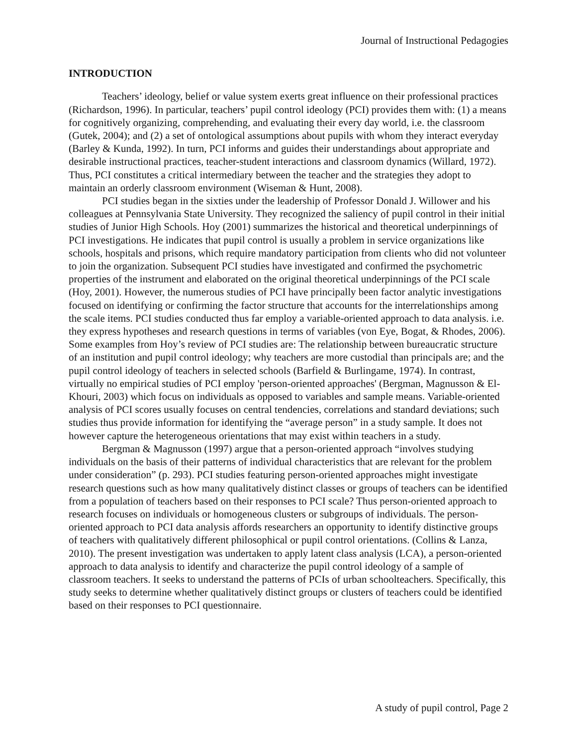Journal of Instructional Pedagogies
INTRODUCTION
Teachers’ ideology, belief or value system exerts great influence on their professional practices (Richardson, 1996). In particular, teachers’ pupil control ideology (PCI) provides them with: (1) a means for cognitively organizing, comprehending, and evaluating their every day world, i.e. the classroom (Gutek, 2004); and (2) a set of ontological assumptions about pupils with whom they interact everyday (Barley & Kunda, 1992). In turn, PCI informs and guides their understandings about appropriate and desirable instructional practices, teacher-student interactions and classroom dynamics (Willard, 1972). Thus, PCI constitutes a critical intermediary between the teacher and the strategies they adopt to maintain an orderly classroom environment (Wiseman & Hunt, 2008).
PCI studies began in the sixties under the leadership of Professor Donald J. Willower and his colleagues at Pennsylvania State University. They recognized the saliency of pupil control in their initial studies of Junior High Schools. Hoy (2001) summarizes the historical and theoretical underpinnings of PCI investigations. He indicates that pupil control is usually a problem in service organizations like schools, hospitals and prisons, which require mandatory participation from clients who did not volunteer to join the organization. Subsequent PCI studies have investigated and confirmed the psychometric properties of the instrument and elaborated on the original theoretical underpinnings of the PCI scale (Hoy, 2001). However, the numerous studies of PCI have principally been factor analytic investigations focused on identifying or confirming the factor structure that accounts for the interrelationships among the scale items. PCI studies conducted thus far employ a variable-oriented approach to data analysis. i.e. they express hypotheses and research questions in terms of variables (von Eye, Bogat, & Rhodes, 2006). Some examples from Hoy’s review of PCI studies are: The relationship between bureaucratic structure of an institution and pupil control ideology; why teachers are more custodial than principals are; and the pupil control ideology of teachers in selected schools (Barfield & Burlingame, 1974). In contrast, virtually no empirical studies of PCI employ 'person-oriented approaches' (Bergman, Magnusson & El-Khouri, 2003) which focus on individuals as opposed to variables and sample means. Variable-oriented analysis of PCI scores usually focuses on central tendencies, correlations and standard deviations; such studies thus provide information for identifying the “average person” in a study sample. It does not however capture the heterogeneous orientations that may exist within teachers in a study.
Bergman & Magnusson (1997) argue that a person-oriented approach “involves studying individuals on the basis of their patterns of individual characteristics that are relevant for the problem under consideration” (p. 293). PCI studies featuring person-oriented approaches might investigate research questions such as how many qualitatively distinct classes or groups of teachers can be identified from a population of teachers based on their responses to PCI scale? Thus person-oriented approach to research focuses on individuals or homogeneous clusters or subgroups of individuals. The person-oriented approach to PCI data analysis affords researchers an opportunity to identify distinctive groups of teachers with qualitatively different philosophical or pupil control orientations. (Collins & Lanza, 2010). The present investigation was undertaken to apply latent class analysis (LCA), a person-oriented approach to data analysis to identify and characterize the pupil control ideology of a sample of classroom teachers. It seeks to understand the patterns of PCIs of urban schoolteachers. Specifically, this study seeks to determine whether qualitatively distinct groups or clusters of teachers could be identified based on their responses to PCI questionnaire.
A study of pupil control, Page 2